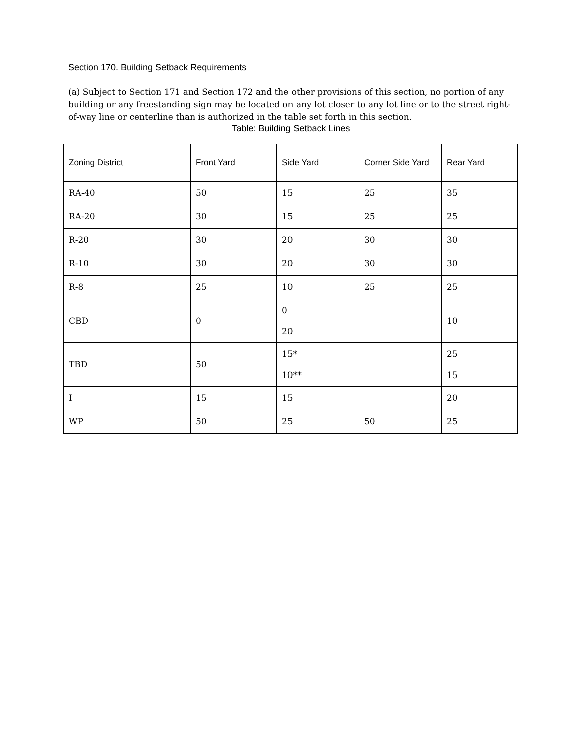Section 170. Building Setback Requirements
(a) Subject to Section 171 and Section 172 and the other provisions of this section, no portion of any building or any freestanding sign may be located on any lot closer to any lot line or to the street right-of-way line or centerline than is authorized in the table set forth in this section.
Table: Building Setback Lines
| Zoning District | Front Yard | Side Yard | Corner Side Yard | Rear Yard |
| --- | --- | --- | --- | --- |
| RA-40 | 50 | 15 | 25 | 35 |
| RA-20 | 30 | 15 | 25 | 25 |
| R-20 | 30 | 20 | 30 | 30 |
| R-10 | 30 | 20 | 30 | 30 |
| R-8 | 25 | 10 | 25 | 25 |
| CBD | 0 | 0 20 | | 10 |
| TBD | 50 | 15* 10** | | 25 15 |
| I | 15 | 15 | | 20 |
| WP | 50 | 25 | 50 | 25 |